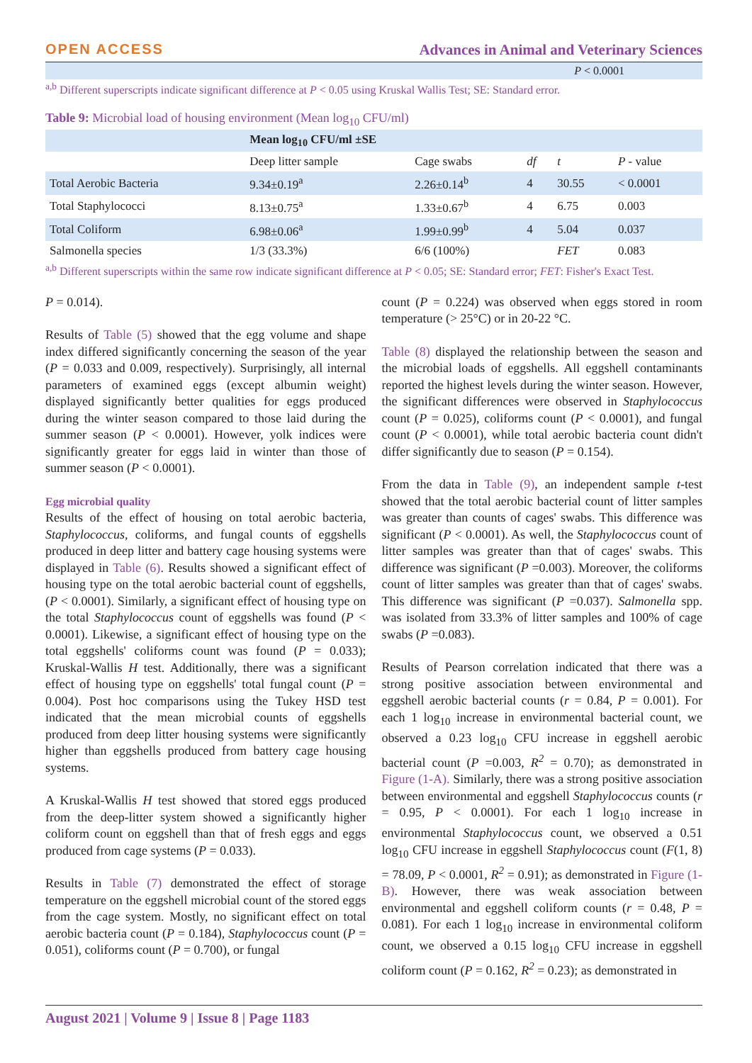OPEN ACCESS Advances in Animal and Veterinary Sciences
P < 0.0001
<sup>a,b</sup> Different superscripts indicate significant difference at P < 0.05 using Kruskal Wallis Test; SE: Standard error.
Table 9: Microbial load of housing environment (Mean log<sub>10</sub> CFU/ml)
| | Mean log<sub>10</sub> CFU/ml ±SE | | | | |
| --- | --- | --- | --- | --- | --- |
| | Deep litter sample | Cage swabs | df | t | P - value |
| Total Aerobic Bacteria | 9.34±0.19<sup>a</sup> | 2.26±0.14<sup>b</sup> | 4 | 30.55 | < 0.0001 |
| Total Staphylococci | 8.13±0.75<sup>a</sup> | 1.33±0.67<sup>b</sup> | 4 | 6.75 | 0.003 |
| Total Coliform | 6.98±0.06<sup>a</sup> | 1.99±0.99<sup>b</sup> | 4 | 5.04 | 0.037 |
| Salmonella species | 1/3 (33.3%) | 6/6 (100%) | | FET | 0.083 |
<sup>a,b</sup> Different superscripts within the same row indicate significant difference at P < 0.05; SE: Standard error; FET: Fisher's Exact Test.
P = 0.014).
Results of Table (5) showed that the egg volume and shape index differed significantly concerning the season of the year (P = 0.033 and 0.009, respectively). Surprisingly, all internal parameters of examined eggs (except albumin weight) displayed significantly better qualities for eggs produced during the winter season compared to those laid during the summer season (P < 0.0001). However, yolk indices were significantly greater for eggs laid in winter than those of summer season (P < 0.0001).
Egg microbial quality
Results of the effect of housing on total aerobic bacteria, Staphylococcus, coliforms, and fungal counts of eggshells produced in deep litter and battery cage housing systems were displayed in Table (6). Results showed a significant effect of housing type on the total aerobic bacterial count of eggshells, (P < 0.0001). Similarly, a significant effect of housing type on the total Staphylococcus count of eggshells was found (P < 0.0001). Likewise, a significant effect of housing type on the total eggshells' coliforms count was found (P = 0.033); Kruskal-Wallis H test. Additionally, there was a significant effect of housing type on eggshells' total fungal count (P = 0.004). Post hoc comparisons using the Tukey HSD test indicated that the mean microbial counts of eggshells produced from deep litter housing systems were significantly higher than eggshells produced from battery cage housing systems.
A Kruskal-Wallis H test showed that stored eggs produced from the deep-litter system showed a significantly higher coliform count on eggshell than that of fresh eggs and eggs produced from cage systems (P = 0.033).
Results in Table (7) demonstrated the effect of storage temperature on the eggshell microbial count of the stored eggs from the cage system. Mostly, no significant effect on total aerobic bacteria count (P = 0.184), Staphylococcus count (P = 0.051), coliforms count (P = 0.700), or fungal
count (P = 0.224) was observed when eggs stored in room temperature (> 25°C) or in 20-22 °C.
Table (8) displayed the relationship between the season and the microbial loads of eggshells. All eggshell contaminants reported the highest levels during the winter season. However, the significant differences were observed in Staphylococcus count (P = 0.025), coliforms count (P < 0.0001), and fungal count (P < 0.0001), while total aerobic bacteria count didn't differ significantly due to season (P = 0.154).
From the data in Table (9), an independent sample t-test showed that the total aerobic bacterial count of litter samples was greater than counts of cages' swabs. This difference was significant (P < 0.0001). As well, the Staphylococcus count of litter samples was greater than that of cages' swabs. This difference was significant (P =0.003). Moreover, the coliforms count of litter samples was greater than that of cages' swabs. This difference was significant (P =0.037). Salmonella spp. was isolated from 33.3% of litter samples and 100% of cage swabs (P =0.083).
Results of Pearson correlation indicated that there was a strong positive association between environmental and eggshell aerobic bacterial counts (r = 0.84, P = 0.001). For each 1 log<sub>10</sub> increase in environmental bacterial count, we observed a 0.23 log<sub>10</sub> CFU increase in eggshell aerobic bacterial count (P =0.003, R<sup>2</sup> = 0.70); as demonstrated in Figure (1-A). Similarly, there was a strong positive association between environmental and eggshell Staphylococcus counts (r = 0.95, P < 0.0001). For each 1 log<sub>10</sub> increase in environmental Staphylococcus count, we observed a 0.51 log<sub>10</sub> CFU increase in eggshell Staphylococcus count (F(1, 8) = 78.09, P < 0.0001, R<sup>2</sup> = 0.91); as demonstrated in Figure (1-B). However, there was weak association between environmental and eggshell coliform counts (r = 0.48, P = 0.081). For each 1 log<sub>10</sub> increase in environmental coliform count, we observed a 0.15 log<sub>10</sub> CFU increase in eggshell coliform count (P = 0.162, R<sup>2</sup> = 0.23); as demonstrated in
August 2021 | Volume 9 | Issue 8 | Page 1183